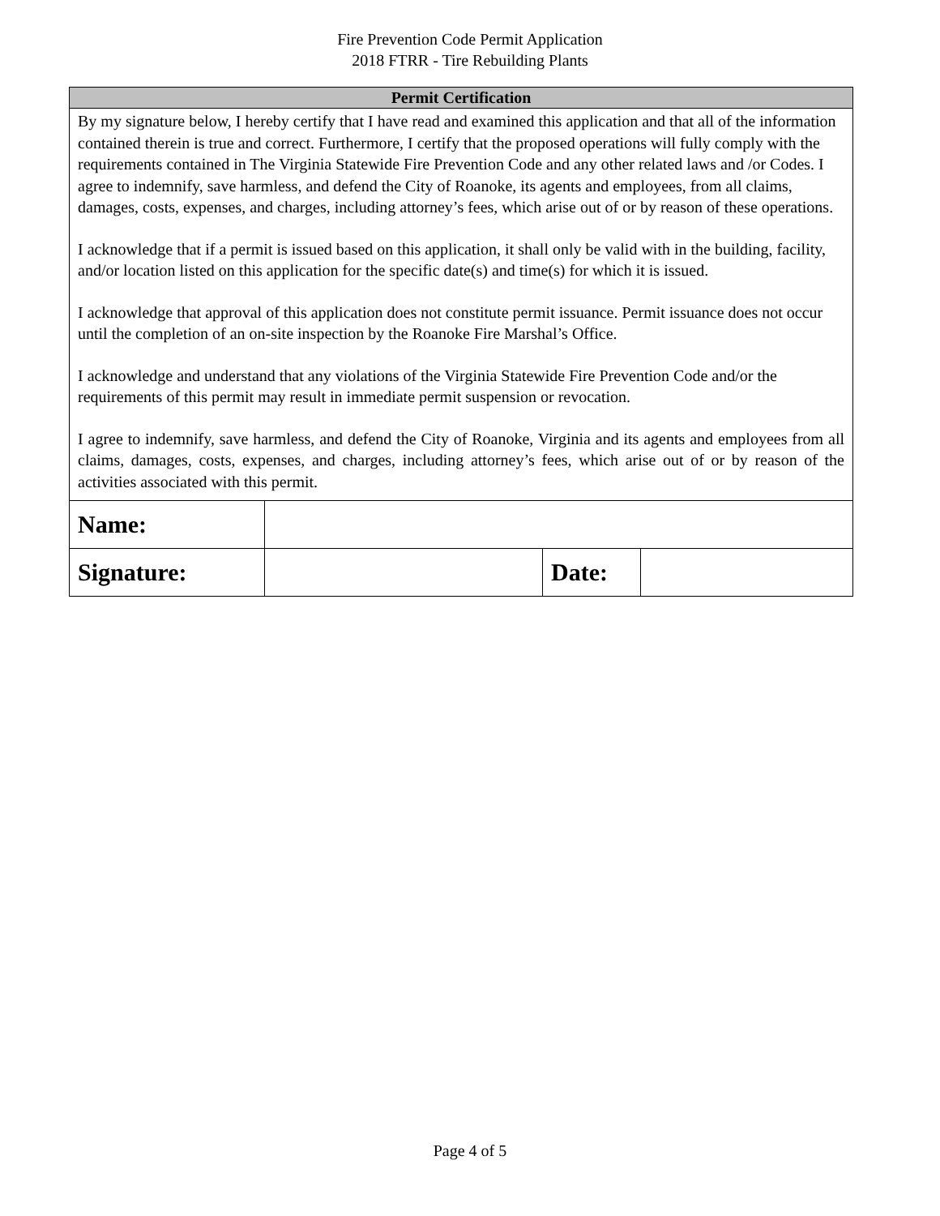Fire Prevention Code Permit Application
2018 FTRR - Tire Rebuilding Plants
| Permit Certification |
| --- |
| By my signature below, I hereby certify that I have read and examined this application and that all of the information contained therein is true and correct. Furthermore, I certify that the proposed operations will fully comply with the requirements contained in The Virginia Statewide Fire Prevention Code and any other related laws and /or Codes. I agree to indemnify, save harmless, and defend the City of Roanoke, its agents and employees, from all claims, damages, costs, expenses, and charges, including attorney’s fees, which arise out of or by reason of these operations. I acknowledge that if a permit is issued based on this application, it shall only be valid with in the building, facility, and/or location listed on this application for the specific date(s) and time(s) for which it is issued. I acknowledge that approval of this application does not constitute permit issuance. Permit issuance does not occur until the completion of an on-site inspection by the Roanoke Fire Marshal’s Office. I acknowledge and understand that any violations of the Virginia Statewide Fire Prevention Code and/or the requirements of this permit may result in immediate permit suspension or revocation. I agree to indemnify, save harmless, and defend the City of Roanoke, Virginia and its agents and employees from all claims, damages, costs, expenses, and charges, including attorney’s fees, which arise out of or by reason of the activities associated with this permit. |
| Name: | | | |
| Signature: | | Date: | |
Page 4 of 5